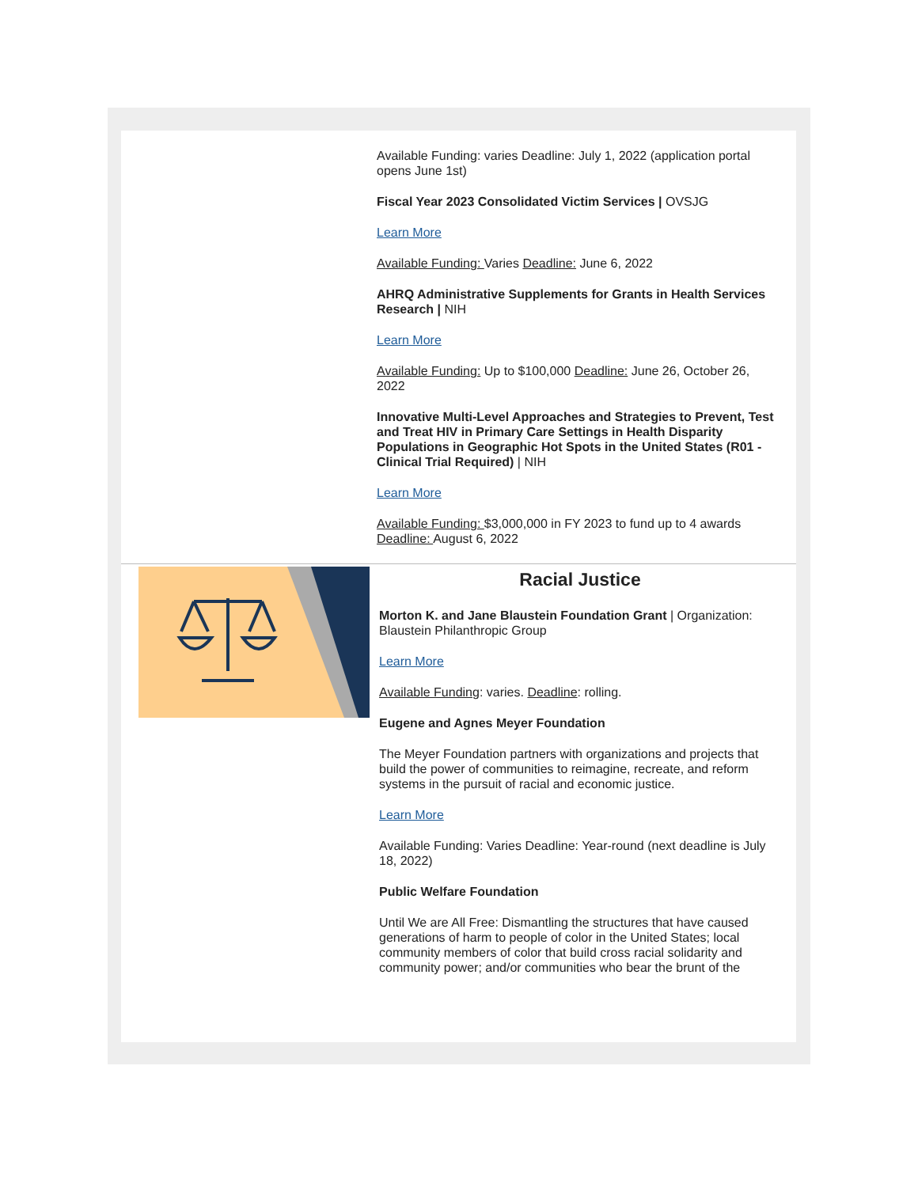Available Funding: varies Deadline: July 1, 2022 (application portal opens June 1st)
Fiscal Year 2023 Consolidated Victim Services | OVSJG
Learn More
Available Funding: Varies Deadline: June 6, 2022
AHRQ Administrative Supplements for Grants in Health Services Research | NIH
Learn More
Available Funding: Up to $100,000 Deadline: June 26, October 26, 2022
Innovative Multi-Level Approaches and Strategies to Prevent, Test and Treat HIV in Primary Care Settings in Health Disparity Populations in Geographic Hot Spots in the United States (R01 - Clinical Trial Required) | NIH
Learn More
Available Funding: $3,000,000 in FY 2023 to fund up to 4 awards Deadline: August 6, 2022
Racial Justice
Morton K. and Jane Blaustein Foundation Grant | Organization: Blaustein Philanthropic Group
Learn More
Available Funding: varies. Deadline: rolling.
Eugene and Agnes Meyer Foundation
The Meyer Foundation partners with organizations and projects that build the power of communities to reimagine, recreate, and reform systems in the pursuit of racial and economic justice.
Learn More
Available Funding: Varies Deadline: Year-round (next deadline is July 18, 2022)
Public Welfare Foundation
Until We are All Free: Dismantling the structures that have caused generations of harm to people of color in the United States; local community members of color that build cross racial solidarity and community power; and/or communities who bear the brunt of the